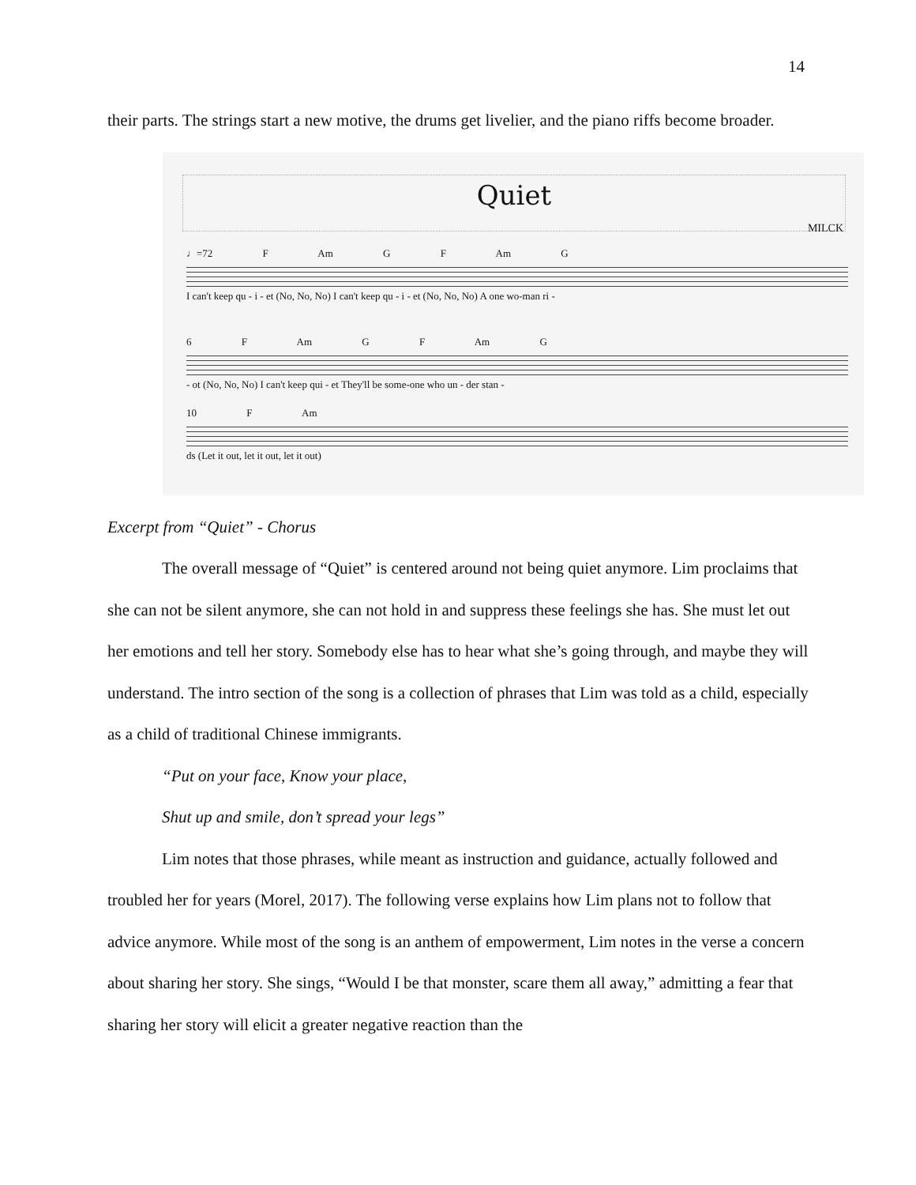14
their parts. The strings start a new motive, the drums get livelier, and the piano riffs become broader.
Quiet
MILCK
♩=72 F Am G F Am G
I can't keep qu - i - et (No, No, No) I can't keep qu - i - et (No, No, No) A one wo-man ri -
6 F Am G F Am G
- ot (No, No, No) I can't keep qui - et They'll be some-one who un - der stan -
10 F Am
ds (Let it out, let it out, let it out)
Excerpt from “Quiet” - Chorus
The overall message of “Quiet” is centered around not being quiet anymore. Lim proclaims that she can not be silent anymore, she can not hold in and suppress these feelings she has. She must let out her emotions and tell her story. Somebody else has to hear what she’s going through, and maybe they will understand. The intro section of the song is a collection of phrases that Lim was told as a child, especially as a child of traditional Chinese immigrants.
“Put on your face, Know your place,
Shut up and smile, don’t spread your legs”
Lim notes that those phrases, while meant as instruction and guidance, actually followed and troubled her for years (Morel, 2017). The following verse explains how Lim plans not to follow that advice anymore. While most of the song is an anthem of empowerment, Lim notes in the verse a concern about sharing her story. She sings, “Would I be that monster, scare them all away,” admitting a fear that sharing her story will elicit a greater negative reaction than the